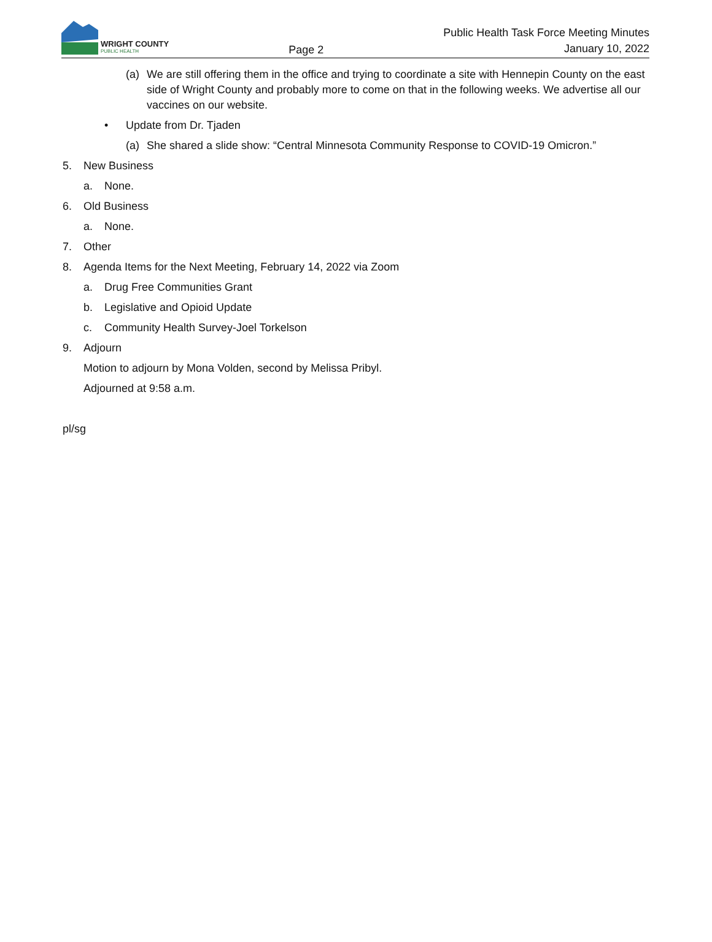WRIGHT COUNTY
PUBLIC HEALTH
Page 2
Public Health Task Force Meeting Minutes
January 10, 2022
(a) We are still offering them in the office and trying to coordinate a site with Hennepin County on the east side of Wright County and probably more to come on that in the following weeks. We advertise all our vaccines on our website.
• Update from Dr. Tjaden
(a) She shared a slide show: “Central Minnesota Community Response to COVID-19 Omicron.”
5. New Business
a. None.
6. Old Business
a. None.
7. Other
8. Agenda Items for the Next Meeting, February 14, 2022 via Zoom
a. Drug Free Communities Grant
b. Legislative and Opioid Update
c. Community Health Survey-Joel Torkelson
9. Adjourn
Motion to adjourn by Mona Volden, second by Melissa Pribyl.
Adjourned at 9:58 a.m.
pl/sg